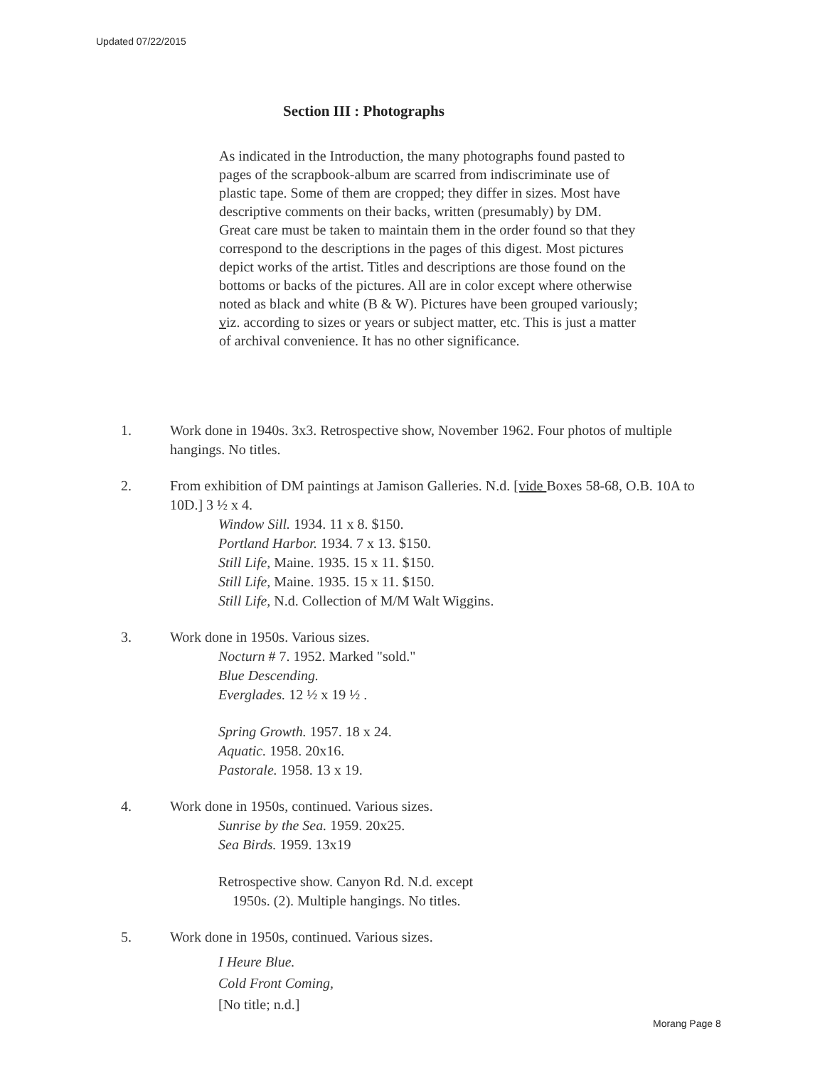Updated 07/22/2015
Section III : Photographs
As indicated in the Introduction, the many photographs found pasted to pages of the scrapbook-album are scarred from indiscriminate use of plastic tape. Some of them are cropped; they differ in sizes. Most have descriptive comments on their backs, written (presumably) by DM.
Great care must be taken to maintain them in the order found so that they correspond to the descriptions in the pages of this digest. Most pictures depict works of the artist. Titles and descriptions are those found on the bottoms or backs of the pictures. All are in color except where otherwise noted as black and white (B & W). Pictures have been grouped variously; viz. according to sizes or years or subject matter, etc. This is just a matter of archival convenience. It has no other significance.
1. Work done in 1940s. 3x3. Retrospective show, November 1962. Four photos of multiple hangings. No titles.
2. From exhibition of DM paintings at Jamison Galleries. N.d. [vide Boxes 58-68, O.B. 10A to 10D.] 3 ½ x 4.
Window Sill. 1934. 11 x 8. $150.
Portland Harbor. 1934. 7 x 13. $150.
Still Life, Maine. 1935. 15 x 11. $150.
Still Life, Maine. 1935. 15 x 11. $150.
Still Life, N.d. Collection of M/M Walt Wiggins.
3. Work done in 1950s. Various sizes.
Nocturn # 7. 1952. Marked "sold."
Blue Descending.
Everglades. 12 ½ x 19 ½ .
Spring Growth. 1957. 18 x 24.
Aquatic. 1958. 20x16.
Pastorale. 1958. 13 x 19.
4. Work done in 1950s, continued. Various sizes.
Sunrise by the Sea. 1959. 20x25.
Sea Birds. 1959. 13x19
Retrospective show. Canyon Rd. N.d. except
1950s. (2). Multiple hangings. No titles.
5. Work done in 1950s, continued. Various sizes.
I Heure Blue.
Cold Front Coming,
[No title; n.d.]
Morang Page 8